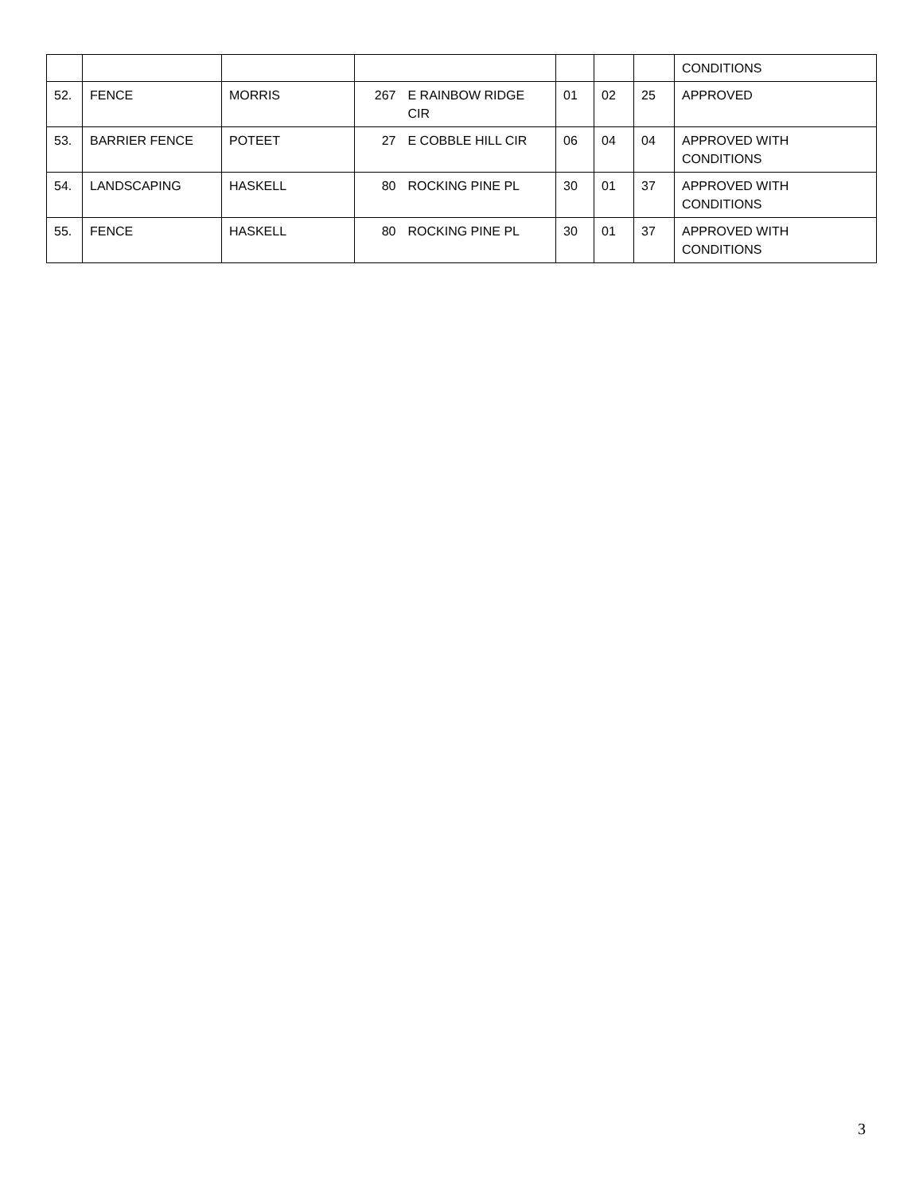| | | | | | | | | CONDITIONS |
| 52. | FENCE | MORRIS | 267 | E RAINBOW RIDGE CIR | 01 | 02 | 25 | APPROVED |
| 53. | BARRIER FENCE | POTEET | 27 | E COBBLE HILL CIR | 06 | 04 | 04 | APPROVED WITH CONDITIONS |
| 54. | LANDSCAPING | HASKELL | 80 | ROCKING PINE PL | 30 | 01 | 37 | APPROVED WITH CONDITIONS |
| 55. | FENCE | HASKELL | 80 | ROCKING PINE PL | 30 | 01 | 37 | APPROVED WITH CONDITIONS |
3